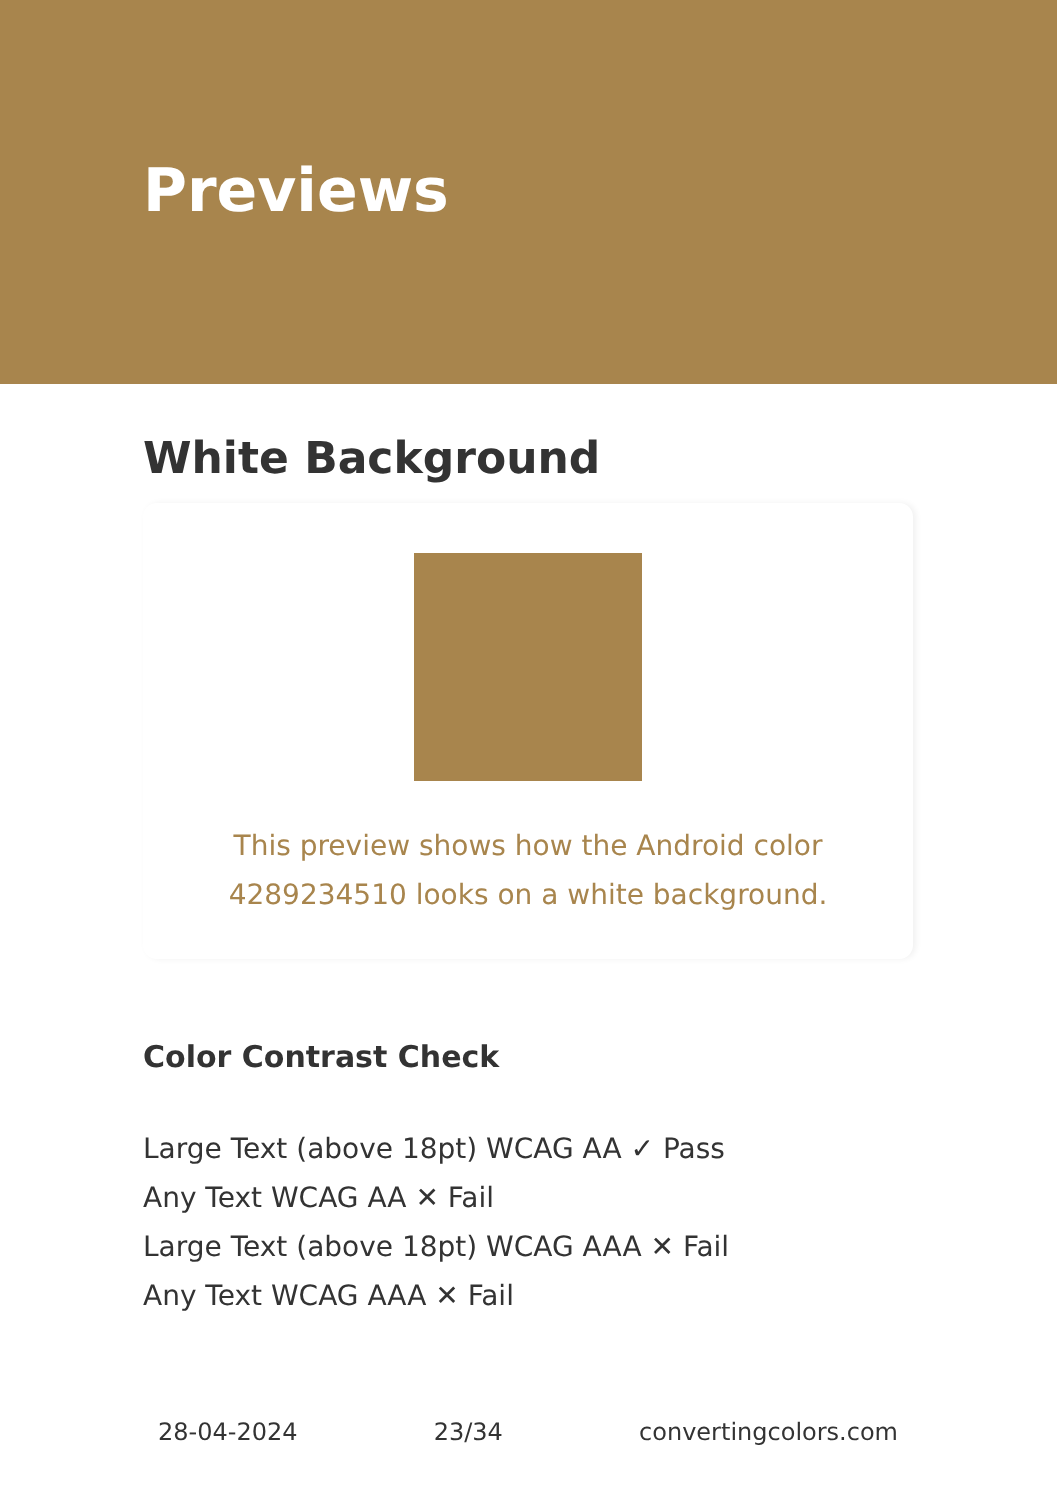Previews
White Background
This preview shows how the Android color 4289234510 looks on a white background.
Color Contrast Check
Large Text (above 18pt) WCAG AA ✓ Pass
Any Text WCAG AA ✕ Fail
Large Text (above 18pt) WCAG AAA ✕ Fail
Any Text WCAG AAA ✕ Fail
28-04-2024 23/34 convertingcolors.com